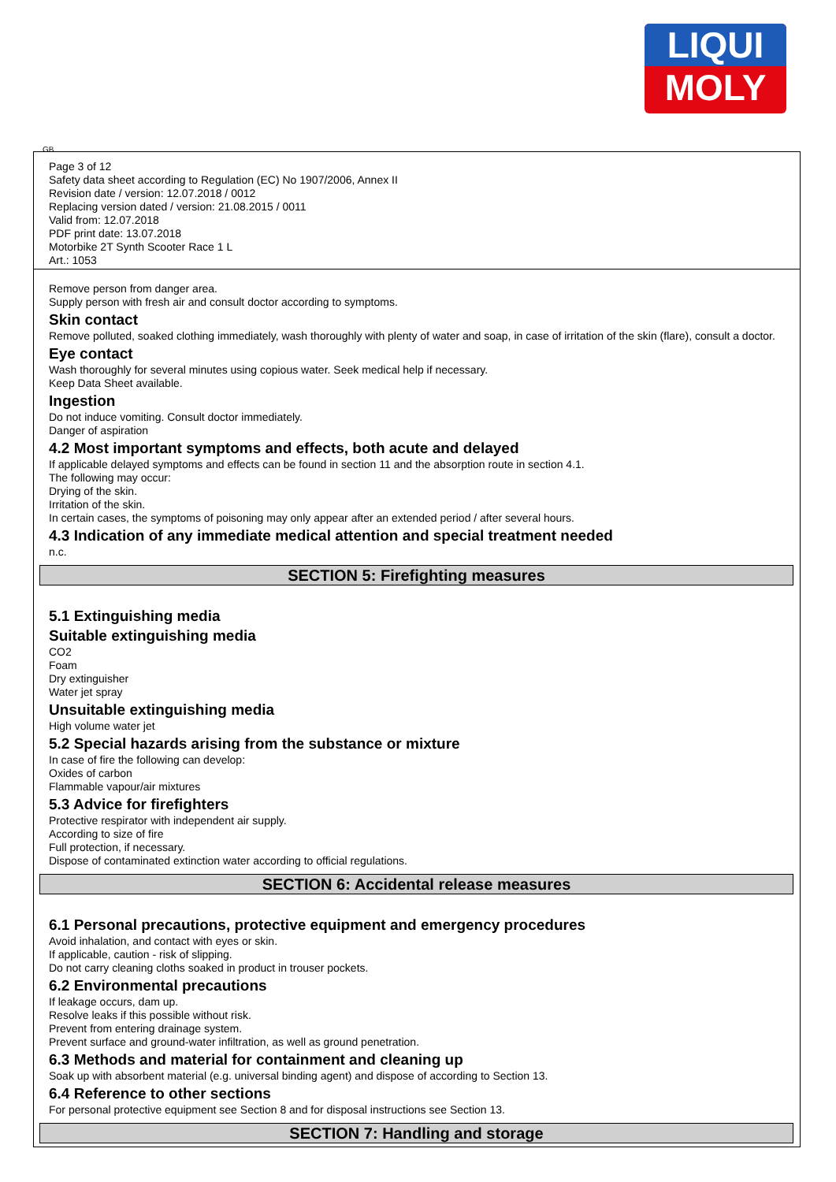LIQUI
MOLY
GB
Page 3 of 12
Safety data sheet according to Regulation (EC) No 1907/2006, Annex II
Revision date / version: 12.07.2018 / 0012
Replacing version dated / version: 21.08.2015 / 0011
Valid from: 12.07.2018
PDF print date: 13.07.2018
Motorbike 2T Synth Scooter Race 1 L
Art.: 1053
Remove person from danger area.
Supply person with fresh air and consult doctor according to symptoms.
Skin contact
Remove polluted, soaked clothing immediately, wash thoroughly with plenty of water and soap, in case of irritation of the skin (flare), consult a doctor.
Eye contact
Wash thoroughly for several minutes using copious water. Seek medical help if necessary.
Keep Data Sheet available.
Ingestion
Do not induce vomiting. Consult doctor immediately.
Danger of aspiration
4.2 Most important symptoms and effects, both acute and delayed
If applicable delayed symptoms and effects can be found in section 11 and the absorption route in section 4.1.
The following may occur:
Drying of the skin.
Irritation of the skin.
In certain cases, the symptoms of poisoning may only appear after an extended period / after several hours.
4.3 Indication of any immediate medical attention and special treatment needed
n.c.
SECTION 5: Firefighting measures
5.1 Extinguishing media
Suitable extinguishing media
CO2
Foam
Dry extinguisher
Water jet spray
Unsuitable extinguishing media
High volume water jet
5.2 Special hazards arising from the substance or mixture
In case of fire the following can develop:
Oxides of carbon
Flammable vapour/air mixtures
5.3 Advice for firefighters
Protective respirator with independent air supply.
According to size of fire
Full protection, if necessary.
Dispose of contaminated extinction water according to official regulations.
SECTION 6: Accidental release measures
6.1 Personal precautions, protective equipment and emergency procedures
Avoid inhalation, and contact with eyes or skin.
If applicable, caution - risk of slipping.
Do not carry cleaning cloths soaked in product in trouser pockets.
6.2 Environmental precautions
If leakage occurs, dam up.
Resolve leaks if this possible without risk.
Prevent from entering drainage system.
Prevent surface and ground-water infiltration, as well as ground penetration.
6.3 Methods and material for containment and cleaning up
Soak up with absorbent material (e.g. universal binding agent) and dispose of according to Section 13.
6.4 Reference to other sections
For personal protective equipment see Section 8 and for disposal instructions see Section 13.
SECTION 7: Handling and storage